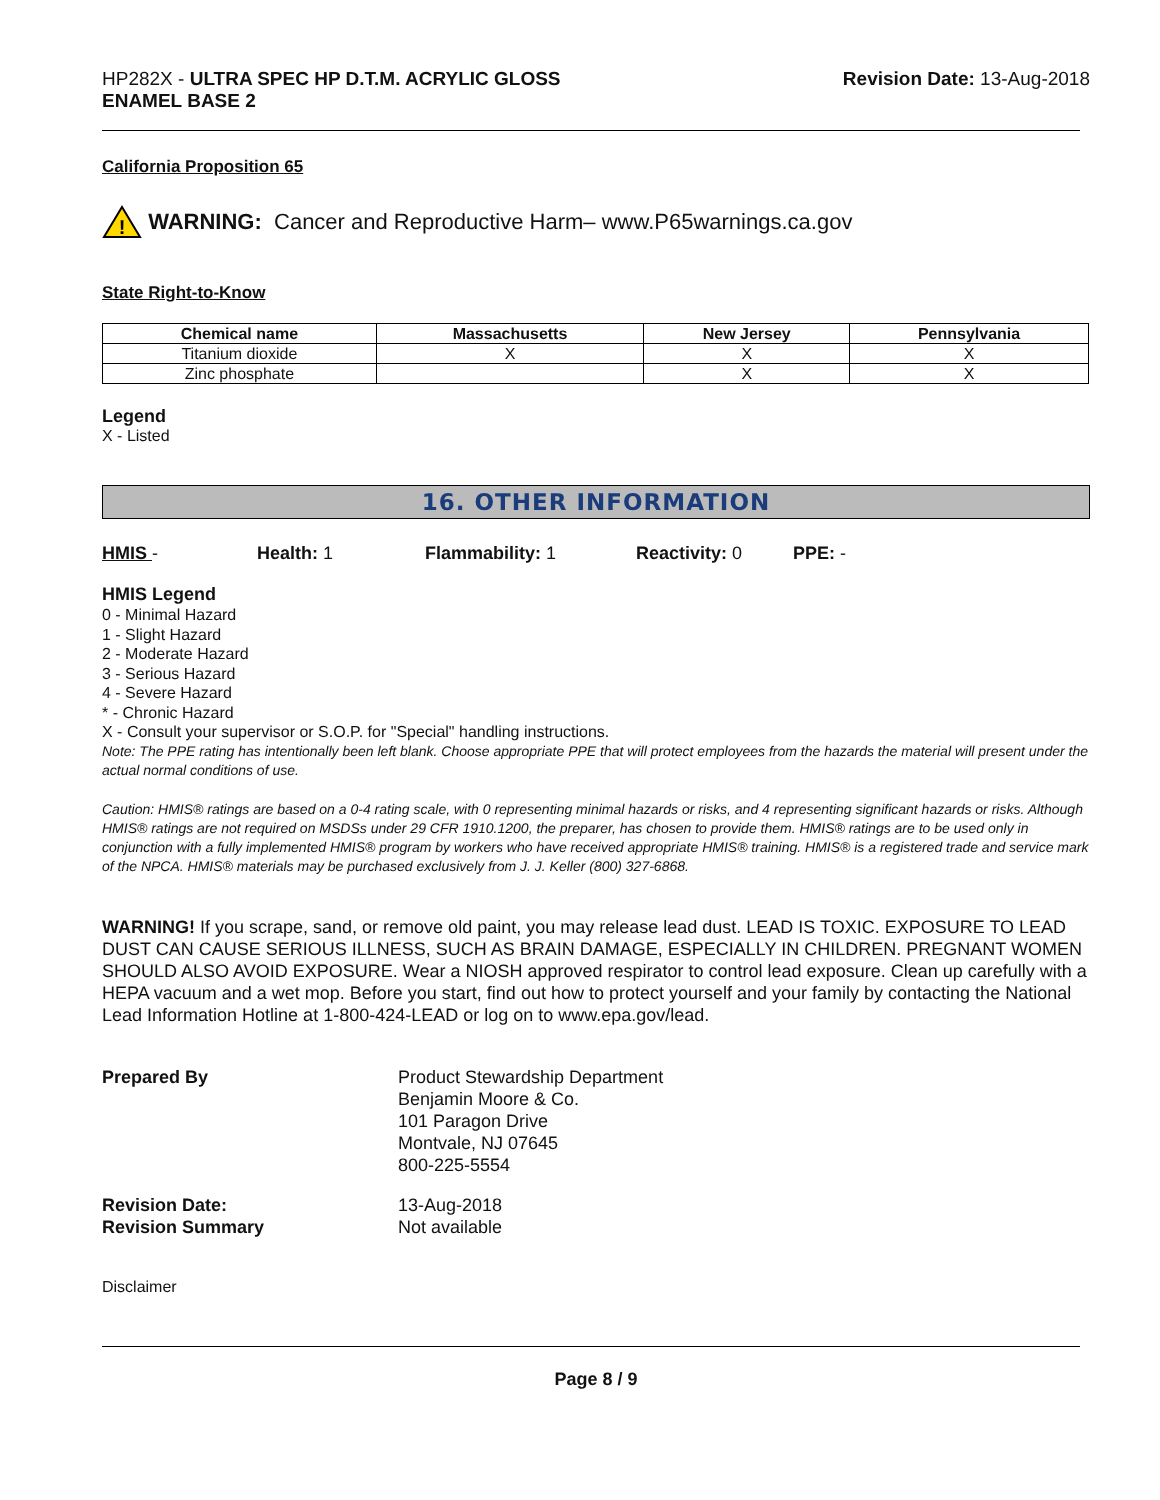HP282X - ULTRA SPEC HP D.T.M. ACRYLIC GLOSS
ENAMEL BASE 2
Revision Date: 13-Aug-2018
California Proposition 65
!
WARNING: Cancer and Reproductive Harm– www.P65warnings.ca.gov
State Right-to-Know
| Chemical name | Massachusetts | New Jersey | Pennsylvania |
| --- | --- | --- | --- |
| Titanium dioxide | X | X | X |
| Zinc phosphate | | X | X |
Legend
X - Listed
16. OTHER INFORMATION
HMIS - Health: 1 Flammability: 1 Reactivity: 0 PPE: -
HMIS Legend
0 - Minimal Hazard
1 - Slight Hazard
2 - Moderate Hazard
3 - Serious Hazard
4 - Severe Hazard
* - Chronic Hazard
X - Consult your supervisor or S.O.P. for "Special" handling instructions.
Note: The PPE rating has intentionally been left blank. Choose appropriate PPE that will protect employees from the hazards the material will present under the actual normal conditions of use.
Caution: HMIS® ratings are based on a 0-4 rating scale, with 0 representing minimal hazards or risks, and 4 representing significant hazards or risks. Although HMIS® ratings are not required on MSDSs under 29 CFR 1910.1200, the preparer, has chosen to provide them. HMIS® ratings are to be used only in conjunction with a fully implemented HMIS® program by workers who have received appropriate HMIS® training. HMIS® is a registered trade and service mark of the NPCA. HMIS® materials may be purchased exclusively from J. J. Keller (800) 327-6868.
WARNING! If you scrape, sand, or remove old paint, you may release lead dust. LEAD IS TOXIC. EXPOSURE TO LEAD DUST CAN CAUSE SERIOUS ILLNESS, SUCH AS BRAIN DAMAGE, ESPECIALLY IN CHILDREN. PREGNANT WOMEN SHOULD ALSO AVOID EXPOSURE. Wear a NIOSH approved respirator to control lead exposure. Clean up carefully with a HEPA vacuum and a wet mop. Before you start, find out how to protect yourself and your family by contacting the National Lead Information Hotline at 1-800-424-LEAD or log on to www.epa.gov/lead.
Prepared By Product Stewardship Department
Benjamin Moore & Co.
101 Paragon Drive
Montvale, NJ 07645
800-225-5554
Revision Date:
Revision Summary
13-Aug-2018
Not available
Disclaimer
Page 8 / 9